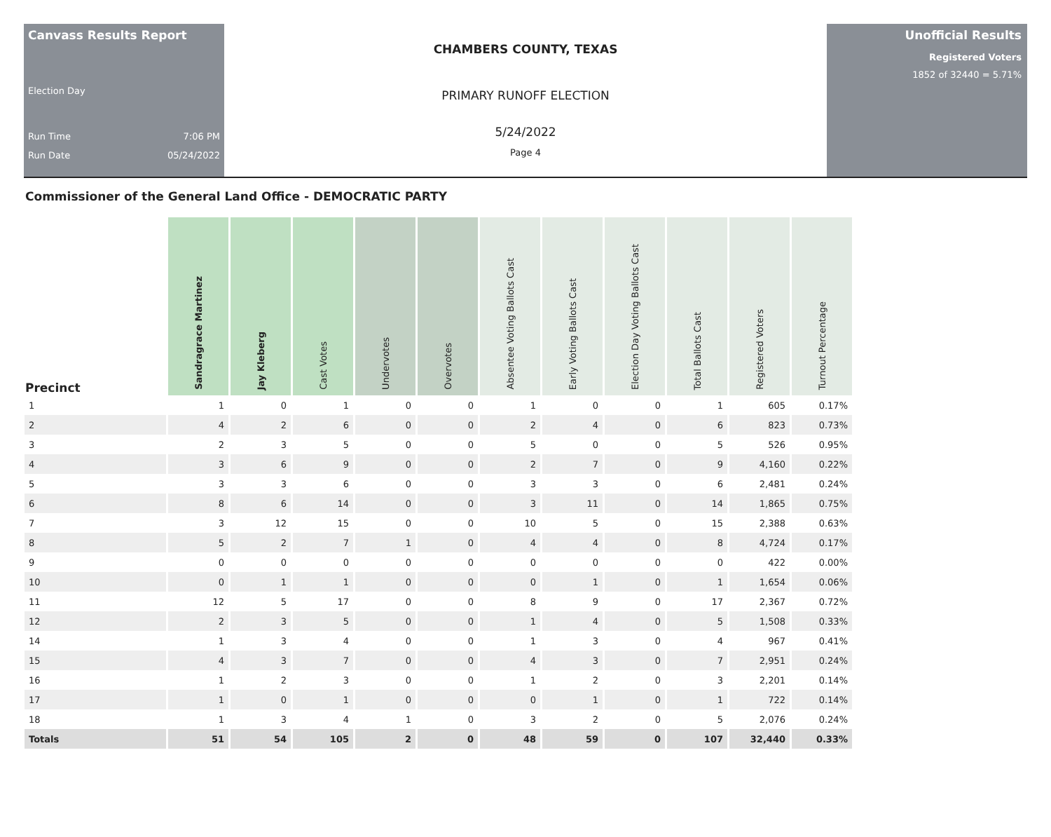Canvass Results Report
Election Day
Run Time 7:06 PM
Run Date 05/24/2022
CHAMBERS COUNTY, TEXAS
PRIMARY RUNOFF ELECTION
5/24/2022
Page 4
Unofficial Results
Registered Voters
1852 of 32440 = 5.71%
Commissioner of the General Land Office - DEMOCRATIC PARTY
| Precinct | Sandragrace Martinez | Jay Kleberg | Cast Votes | Undervotes | Overvotes | Absentee Voting Ballots Cast | Early Voting Ballots Cast | Election Day Voting Ballots Cast | Total Ballots Cast | Registered Voters | Turnout Percentage |
| --- | --- | --- | --- | --- | --- | --- | --- | --- | --- | --- | --- |
| 1 | 1 | 0 | 1 | 0 | 0 | 1 | 0 | 0 | 1 | 605 | 0.17% |
| 2 | 4 | 2 | 6 | 0 | 0 | 2 | 4 | 0 | 6 | 823 | 0.73% |
| 3 | 2 | 3 | 5 | 0 | 0 | 5 | 0 | 0 | 5 | 526 | 0.95% |
| 4 | 3 | 6 | 9 | 0 | 0 | 2 | 7 | 0 | 9 | 4,160 | 0.22% |
| 5 | 3 | 3 | 6 | 0 | 0 | 3 | 3 | 0 | 6 | 2,481 | 0.24% |
| 6 | 8 | 6 | 14 | 0 | 0 | 3 | 11 | 0 | 14 | 1,865 | 0.75% |
| 7 | 3 | 12 | 15 | 0 | 0 | 10 | 5 | 0 | 15 | 2,388 | 0.63% |
| 8 | 5 | 2 | 7 | 1 | 0 | 4 | 4 | 0 | 8 | 4,724 | 0.17% |
| 9 | 0 | 0 | 0 | 0 | 0 | 0 | 0 | 0 | 0 | 422 | 0.00% |
| 10 | 0 | 1 | 1 | 0 | 0 | 0 | 1 | 0 | 1 | 1,654 | 0.06% |
| 11 | 12 | 5 | 17 | 0 | 0 | 8 | 9 | 0 | 17 | 2,367 | 0.72% |
| 12 | 2 | 3 | 5 | 0 | 0 | 1 | 4 | 0 | 5 | 1,508 | 0.33% |
| 14 | 1 | 3 | 4 | 0 | 0 | 1 | 3 | 0 | 4 | 967 | 0.41% |
| 15 | 4 | 3 | 7 | 0 | 0 | 4 | 3 | 0 | 7 | 2,951 | 0.24% |
| 16 | 1 | 2 | 3 | 0 | 0 | 1 | 2 | 0 | 3 | 2,201 | 0.14% |
| 17 | 1 | 0 | 1 | 0 | 0 | 0 | 1 | 0 | 1 | 722 | 0.14% |
| 18 | 1 | 3 | 4 | 1 | 0 | 3 | 2 | 0 | 5 | 2,076 | 0.24% |
| Totals | 51 | 54 | 105 | 2 | 0 | 48 | 59 | 0 | 107 | 32,440 | 0.33% |